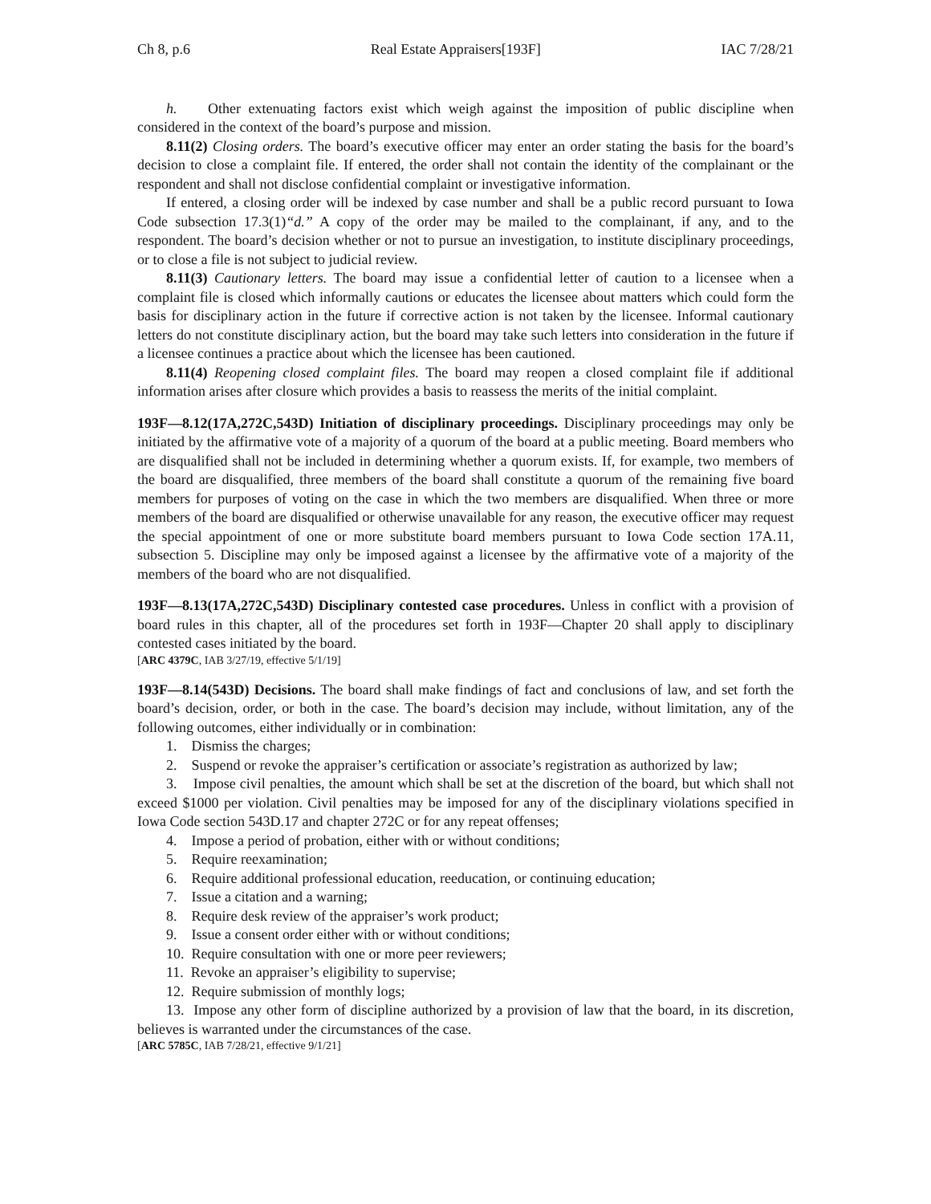Ch 8, p.6 Real Estate Appraisers[193F] IAC 7/28/21
h. Other extenuating factors exist which weigh against the imposition of public discipline when considered in the context of the board’s purpose and mission.
8.11(2) Closing orders. The board’s executive officer may enter an order stating the basis for the board’s decision to close a complaint file. If entered, the order shall not contain the identity of the complainant or the respondent and shall not disclose confidential complaint or investigative information.
If entered, a closing order will be indexed by case number and shall be a public record pursuant to Iowa Code subsection 17.3(1)“d.” A copy of the order may be mailed to the complainant, if any, and to the respondent. The board’s decision whether or not to pursue an investigation, to institute disciplinary proceedings, or to close a file is not subject to judicial review.
8.11(3) Cautionary letters. The board may issue a confidential letter of caution to a licensee when a complaint file is closed which informally cautions or educates the licensee about matters which could form the basis for disciplinary action in the future if corrective action is not taken by the licensee. Informal cautionary letters do not constitute disciplinary action, but the board may take such letters into consideration in the future if a licensee continues a practice about which the licensee has been cautioned.
8.11(4) Reopening closed complaint files. The board may reopen a closed complaint file if additional information arises after closure which provides a basis to reassess the merits of the initial complaint.
193F—8.12(17A,272C,543D) Initiation of disciplinary proceedings. Disciplinary proceedings may only be initiated by the affirmative vote of a majority of a quorum of the board at a public meeting. Board members who are disqualified shall not be included in determining whether a quorum exists. If, for example, two members of the board are disqualified, three members of the board shall constitute a quorum of the remaining five board members for purposes of voting on the case in which the two members are disqualified. When three or more members of the board are disqualified or otherwise unavailable for any reason, the executive officer may request the special appointment of one or more substitute board members pursuant to Iowa Code section 17A.11, subsection 5. Discipline may only be imposed against a licensee by the affirmative vote of a majority of the members of the board who are not disqualified.
193F—8.13(17A,272C,543D) Disciplinary contested case procedures. Unless in conflict with a provision of board rules in this chapter, all of the procedures set forth in 193F—Chapter 20 shall apply to disciplinary contested cases initiated by the board.
[ARC 4379C, IAB 3/27/19, effective 5/1/19]
193F—8.14(543D) Decisions. The board shall make findings of fact and conclusions of law, and set forth the board’s decision, order, or both in the case. The board’s decision may include, without limitation, any of the following outcomes, either individually or in combination:
1. Dismiss the charges;
2. Suspend or revoke the appraiser’s certification or associate’s registration as authorized by law;
3. Impose civil penalties, the amount which shall be set at the discretion of the board, but which shall not exceed $1000 per violation. Civil penalties may be imposed for any of the disciplinary violations specified in Iowa Code section 543D.17 and chapter 272C or for any repeat offenses;
4. Impose a period of probation, either with or without conditions;
5. Require reexamination;
6. Require additional professional education, reeducation, or continuing education;
7. Issue a citation and a warning;
8. Require desk review of the appraiser’s work product;
9. Issue a consent order either with or without conditions;
10. Require consultation with one or more peer reviewers;
11. Revoke an appraiser’s eligibility to supervise;
12. Require submission of monthly logs;
13. Impose any other form of discipline authorized by a provision of law that the board, in its discretion, believes is warranted under the circumstances of the case.
[ARC 5785C, IAB 7/28/21, effective 9/1/21]